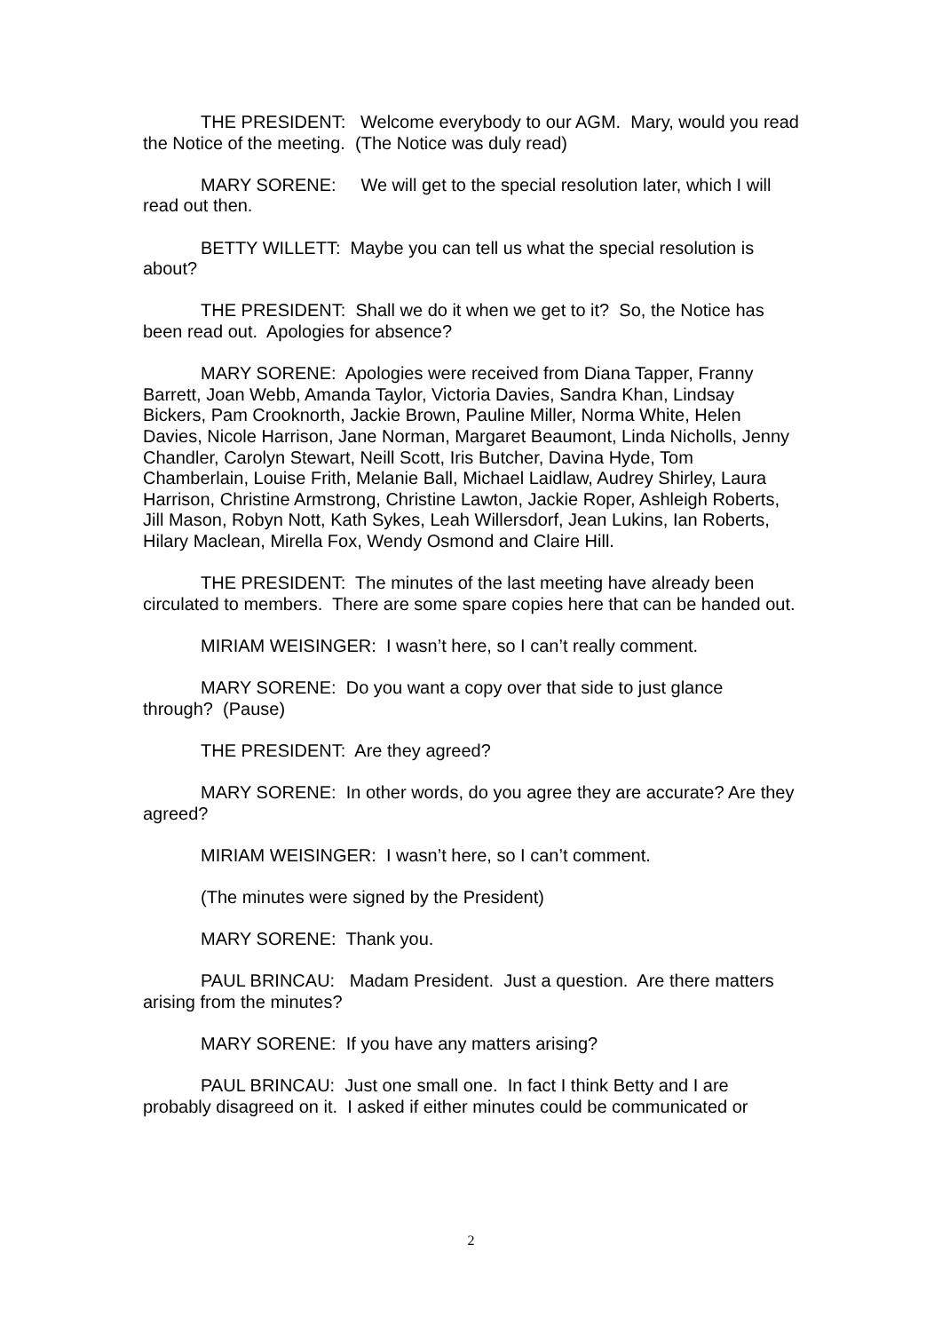THE PRESIDENT: Welcome everybody to our AGM. Mary, would you read the Notice of the meeting. (The Notice was duly read)
MARY SORENE: We will get to the special resolution later, which I will read out then.
BETTY WILLETT: Maybe you can tell us what the special resolution is about?
THE PRESIDENT: Shall we do it when we get to it? So, the Notice has been read out. Apologies for absence?
MARY SORENE: Apologies were received from Diana Tapper, Franny Barrett, Joan Webb, Amanda Taylor, Victoria Davies, Sandra Khan, Lindsay Bickers, Pam Crooknorth, Jackie Brown, Pauline Miller, Norma White, Helen Davies, Nicole Harrison, Jane Norman, Margaret Beaumont, Linda Nicholls, Jenny Chandler, Carolyn Stewart, Neill Scott, Iris Butcher, Davina Hyde, Tom Chamberlain, Louise Frith, Melanie Ball, Michael Laidlaw, Audrey Shirley, Laura Harrison, Christine Armstrong, Christine Lawton, Jackie Roper, Ashleigh Roberts, Jill Mason, Robyn Nott, Kath Sykes, Leah Willersdorf, Jean Lukins, Ian Roberts, Hilary Maclean, Mirella Fox, Wendy Osmond and Claire Hill.
THE PRESIDENT: The minutes of the last meeting have already been circulated to members. There are some spare copies here that can be handed out.
MIRIAM WEISINGER: I wasn’t here, so I can’t really comment.
MARY SORENE: Do you want a copy over that side to just glance through? (Pause)
THE PRESIDENT: Are they agreed?
MARY SORENE: In other words, do you agree they are accurate? Are they agreed?
MIRIAM WEISINGER: I wasn’t here, so I can’t comment.
(The minutes were signed by the President)
MARY SORENE: Thank you.
PAUL BRINCAU: Madam President. Just a question. Are there matters arising from the minutes?
MARY SORENE: If you have any matters arising?
PAUL BRINCAU: Just one small one. In fact I think Betty and I are probably disagreed on it. I asked if either minutes could be communicated or
2